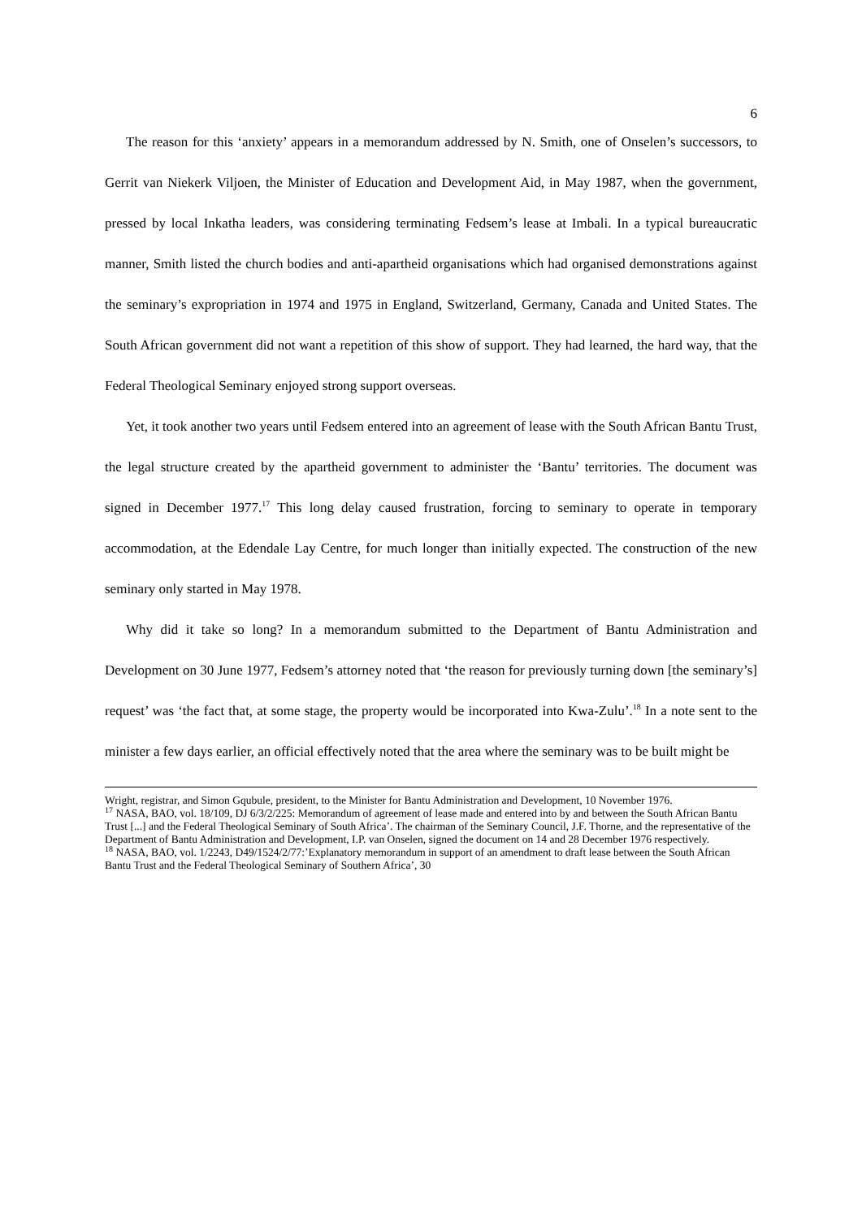6
The reason for this ‘anxiety’ appears in a memorandum addressed by N. Smith, one of Onselen’s successors, to Gerrit van Niekerk Viljoen, the Minister of Education and Development Aid, in May 1987, when the government, pressed by local Inkatha leaders, was considering terminating Fedsem’s lease at Imbali. In a typical bureaucratic manner, Smith listed the church bodies and anti-apartheid organisations which had organised demonstrations against the seminary’s expropriation in 1974 and 1975 in England, Switzerland, Germany, Canada and United States. The South African government did not want a repetition of this show of support. They had learned, the hard way, that the Federal Theological Seminary enjoyed strong support overseas.
Yet, it took another two years until Fedsem entered into an agreement of lease with the South African Bantu Trust, the legal structure created by the apartheid government to administer the ‘Bantu’ territories. The document was signed in December 1977.<sup>17</sup> This long delay caused frustration, forcing to seminary to operate in temporary accommodation, at the Edendale Lay Centre, for much longer than initially expected. The construction of the new seminary only started in May 1978.
Why did it take so long? In a memorandum submitted to the Department of Bantu Administration and Development on 30 June 1977, Fedsem’s attorney noted that ‘the reason for previously turning down [the seminary’s] request’ was ‘the fact that, at some stage, the property would be incorporated into Kwa-Zulu’.<sup>18</sup> In a note sent to the minister a few days earlier, an official effectively noted that the area where the seminary was to be built might be
Wright, registrar, and Simon Gqubule, president, to the Minister for Bantu Administration and Development, 10 November 1976.
<sup>17</sup> NASA, BAO, vol. 18/109, DJ 6/3/2/225: Memorandum of agreement of lease made and entered into by and between the South African Bantu Trust [...] and the Federal Theological Seminary of South Africa’. The chairman of the Seminary Council, J.F. Thorne, and the representative of the Department of Bantu Administration and Development, I.P. van Onselen, signed the document on 14 and 28 December 1976 respectively.
<sup>18</sup> NASA, BAO, vol. 1/2243, D49/1524/2/77:’Explanatory memorandum in support of an amendment to draft lease between the South African Bantu Trust and the Federal Theological Seminary of Southern Africa’, 30